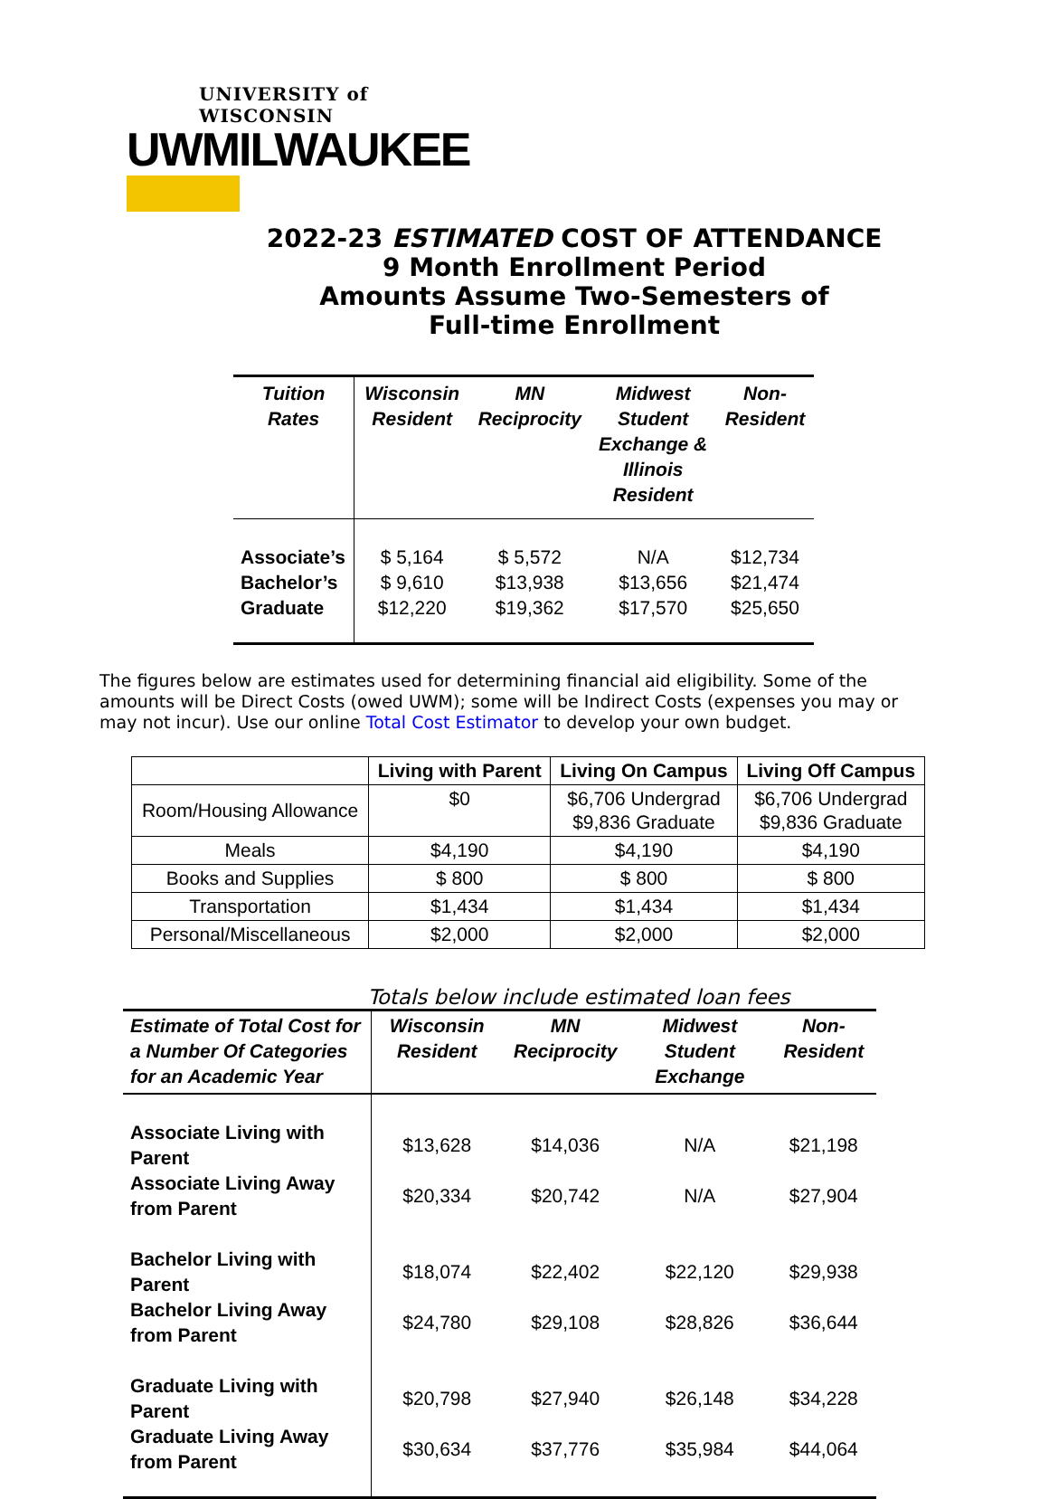UNIVERSITY of WISCONSIN
UWMILWAUKEE
2022-23 ESTIMATED COST OF ATTENDANCE
9 Month Enrollment Period
Amounts Assume Two-Semesters of
Full-time Enrollment
| Tuition Rates | Wisconsin Resident | MN Reciprocity | Midwest Student Exchange & Illinois Resident | Non-Resident |
| --- | --- | --- | --- | --- |
| Associate’s | $ 5,164 | $ 5,572 | N/A | $12,734 |
| Bachelor’s | $ 9,610 | $13,938 | $13,656 | $21,474 |
| Graduate | $12,220 | $19,362 | $17,570 | $25,650 |
The figures below are estimates used for determining financial aid eligibility. Some of the amounts will be Direct Costs (owed UWM); some will be Indirect Costs (expenses you may or may not incur). Use our online Total Cost Estimator to develop your own budget.
| | Living with Parent | Living On Campus | Living Off Campus |
| --- | --- | --- | --- |
| Room/Housing Allowance | $0 | $6,706 Undergrad $9,836 Graduate | $6,706 Undergrad $9,836 Graduate |
| Meals | $4,190 | $4,190 | $4,190 |
| Books and Supplies | $ 800 | $ 800 | $ 800 |
| Transportation | $1,434 | $1,434 | $1,434 |
| Personal/Miscellaneous | $2,000 | $2,000 | $2,000 |
Totals below include estimated loan fees
| Estimate of Total Cost for a Number Of Categories for an Academic Year | Wisconsin Resident | MN Reciprocity | Midwest Student Exchange | Non-Resident |
| --- | --- | --- | --- | --- |
| Associate Living with Parent | $13,628 | $14,036 | N/A | $21,198 |
| Associate Living Away from Parent | $20,334 | $20,742 | N/A | $27,904 |
| Bachelor Living with Parent | $18,074 | $22,402 | $22,120 | $29,938 |
| Bachelor Living Away from Parent | $24,780 | $29,108 | $28,826 | $36,644 |
| Graduate Living with Parent | $20,798 | $27,940 | $26,148 | $34,228 |
| Graduate Living Away from Parent | $30,634 | $37,776 | $35,984 | $44,064 |